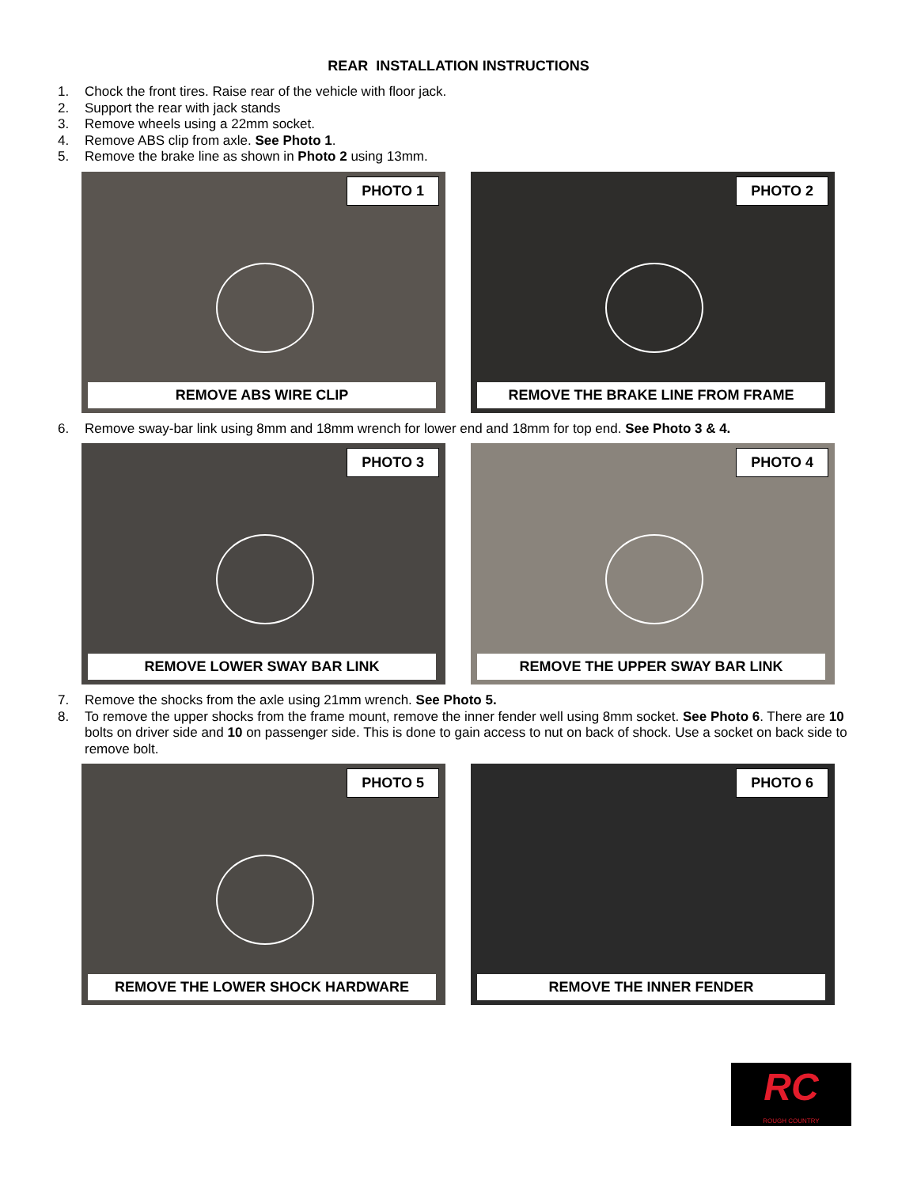REAR INSTALLATION INSTRUCTIONS
1. Chock the front tires. Raise rear of the vehicle with floor jack.
2. Support the rear with jack stands
3. Remove wheels using a 22mm socket.
4. Remove ABS clip from axle. See Photo 1.
5. Remove the brake line as shown in Photo 2 using 13mm.
PHOTO 1
REMOVE ABS WIRE CLIP
PHOTO 2
REMOVE THE BRAKE LINE FROM FRAME
6. Remove sway-bar link using 8mm and 18mm wrench for lower end and 18mm for top end. See Photo 3 & 4.
PHOTO 3
REMOVE LOWER SWAY BAR LINK
PHOTO 4
REMOVE THE UPPER SWAY BAR LINK
7. Remove the shocks from the axle using 21mm wrench. See Photo 5.
8. To remove the upper shocks from the frame mount, remove the inner fender well using 8mm socket. See Photo 6. There are 10 bolts on driver side and 10 on passenger side. This is done to gain access to nut on back of shock. Use a socket on back side to remove bolt.
PHOTO 5
REMOVE THE LOWER SHOCK HARDWARE
PHOTO 6
REMOVE THE INNER FENDER
RC
ROUGH COUNTRY